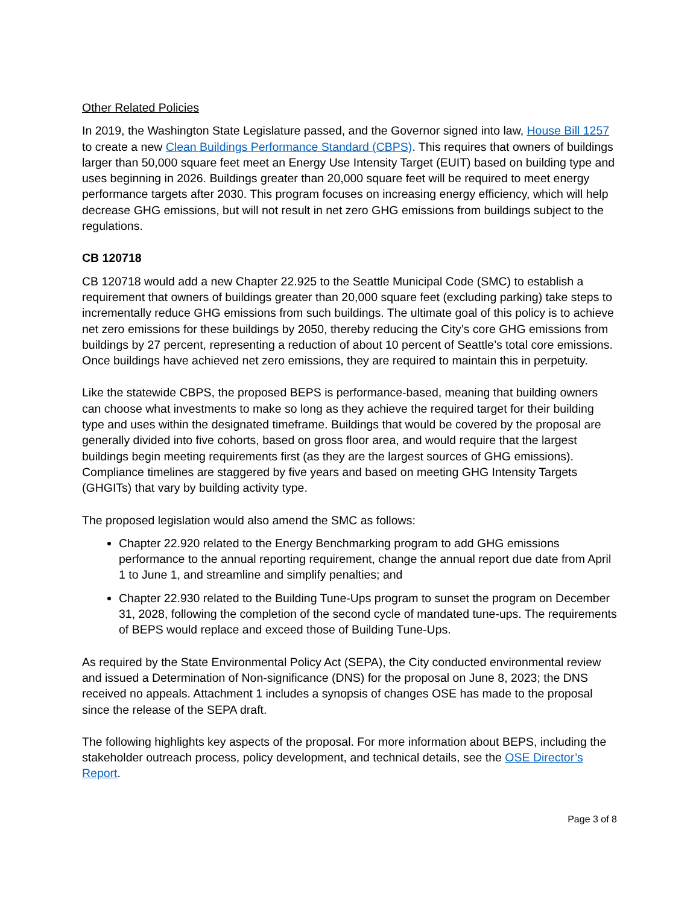Other Related Policies
In 2019, the Washington State Legislature passed, and the Governor signed into law, House Bill 1257 to create a new Clean Buildings Performance Standard (CBPS). This requires that owners of buildings larger than 50,000 square feet meet an Energy Use Intensity Target (EUIT) based on building type and uses beginning in 2026. Buildings greater than 20,000 square feet will be required to meet energy performance targets after 2030. This program focuses on increasing energy efficiency, which will help decrease GHG emissions, but will not result in net zero GHG emissions from buildings subject to the regulations.
CB 120718
CB 120718 would add a new Chapter 22.925 to the Seattle Municipal Code (SMC) to establish a requirement that owners of buildings greater than 20,000 square feet (excluding parking) take steps to incrementally reduce GHG emissions from such buildings. The ultimate goal of this policy is to achieve net zero emissions for these buildings by 2050, thereby reducing the City’s core GHG emissions from buildings by 27 percent, representing a reduction of about 10 percent of Seattle’s total core emissions. Once buildings have achieved net zero emissions, they are required to maintain this in perpetuity.
Like the statewide CBPS, the proposed BEPS is performance-based, meaning that building owners can choose what investments to make so long as they achieve the required target for their building type and uses within the designated timeframe. Buildings that would be covered by the proposal are generally divided into five cohorts, based on gross floor area, and would require that the largest buildings begin meeting requirements first (as they are the largest sources of GHG emissions). Compliance timelines are staggered by five years and based on meeting GHG Intensity Targets (GHGITs) that vary by building activity type.
The proposed legislation would also amend the SMC as follows:
Chapter 22.920 related to the Energy Benchmarking program to add GHG emissions performance to the annual reporting requirement, change the annual report due date from April 1 to June 1, and streamline and simplify penalties; and
Chapter 22.930 related to the Building Tune-Ups program to sunset the program on December 31, 2028, following the completion of the second cycle of mandated tune-ups. The requirements of BEPS would replace and exceed those of Building Tune-Ups.
As required by the State Environmental Policy Act (SEPA), the City conducted environmental review and issued a Determination of Non-significance (DNS) for the proposal on June 8, 2023; the DNS received no appeals. Attachment 1 includes a synopsis of changes OSE has made to the proposal since the release of the SEPA draft.
The following highlights key aspects of the proposal. For more information about BEPS, including the stakeholder outreach process, policy development, and technical details, see the OSE Director’s Report.
Page 3 of 8